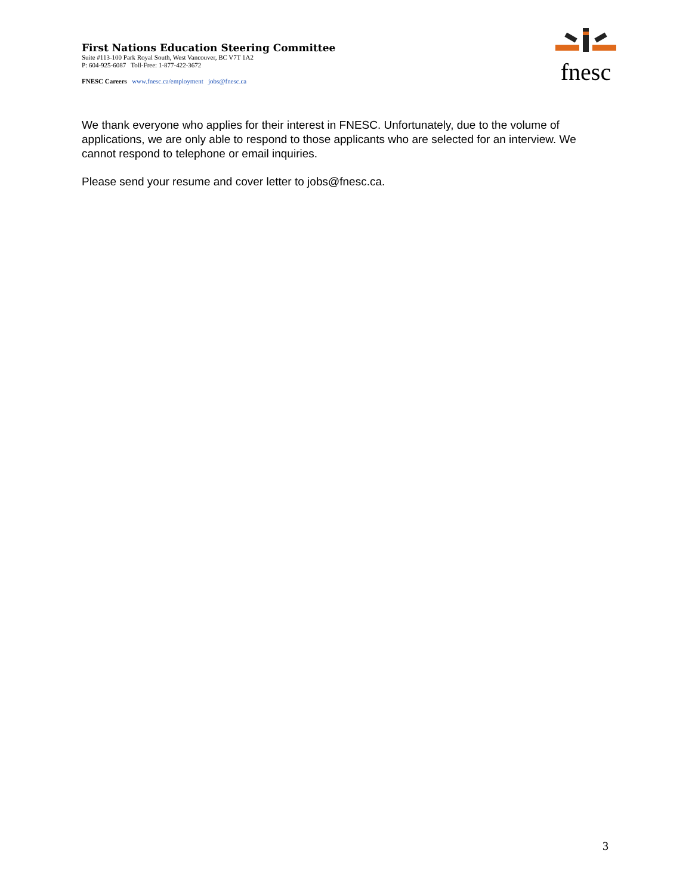First Nations Education Steering Committee
Suite #113-100 Park Royal South, West Vancouver, BC V7T 1A2
P: 604-925-6087 Toll-Free: 1-877-422-3672
FNESC Careers www.fnesc.ca/employment jobs@fnesc.ca
fnesc
We thank everyone who applies for their interest in FNESC. Unfortunately, due to the volume of applications, we are only able to respond to those applicants who are selected for an interview. We cannot respond to telephone or email inquiries.
Please send your resume and cover letter to jobs@fnesc.ca.
3